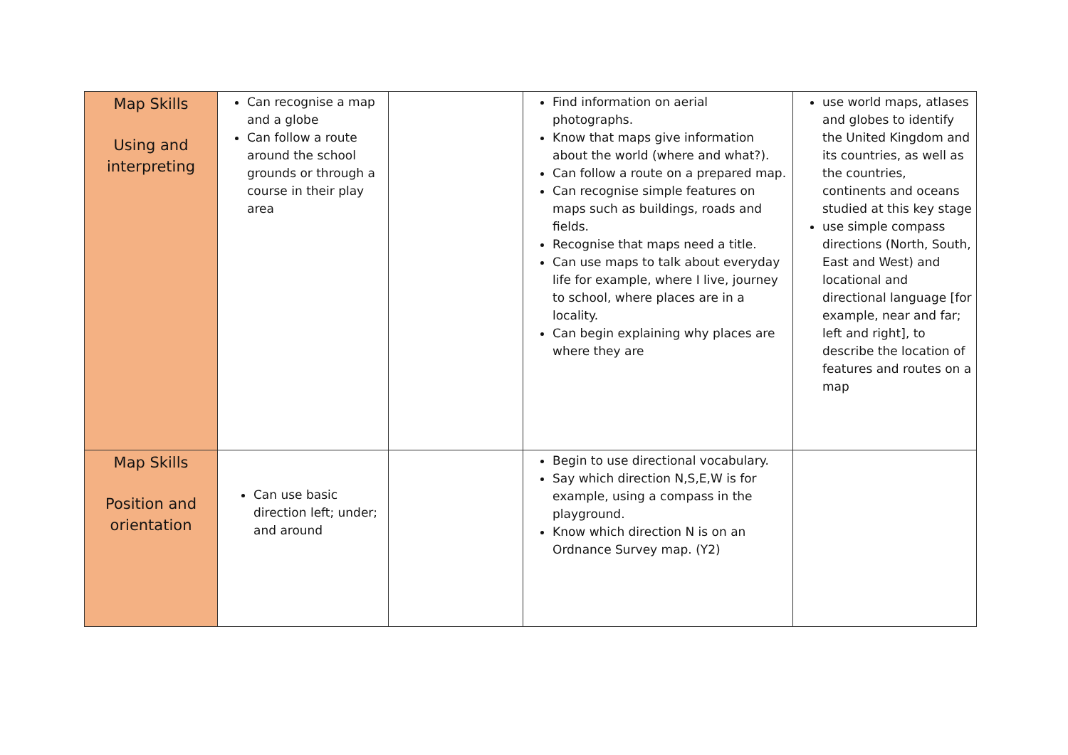| Map Skills Using and interpreting | Can recognise a map and a globe Can follow a route around the school grounds or through a course in their play area | | Find information on aerial photographs. Know that maps give information about the world (where and what?). Can follow a route on a prepared map. Can recognise simple features on maps such as buildings, roads and fields. Recognise that maps need a title. Can use maps to talk about everyday life for example, where I live, journey to school, where places are in a locality. Can begin explaining why places are where they are | use world maps, atlases and globes to identify the United Kingdom and its countries, as well as the countries, continents and oceans studied at this key stage use simple compass directions (North, South, East and West) and locational and directional language [for example, near and far; left and right], to describe the location of features and routes on a map |
| Map Skills Position and orientation | Can use basic direction left; under; and around | | Begin to use directional vocabulary. Say which direction N,S,E,W is for example, using a compass in the playground. Know which direction N is on an Ordnance Survey map. (Y2) | |